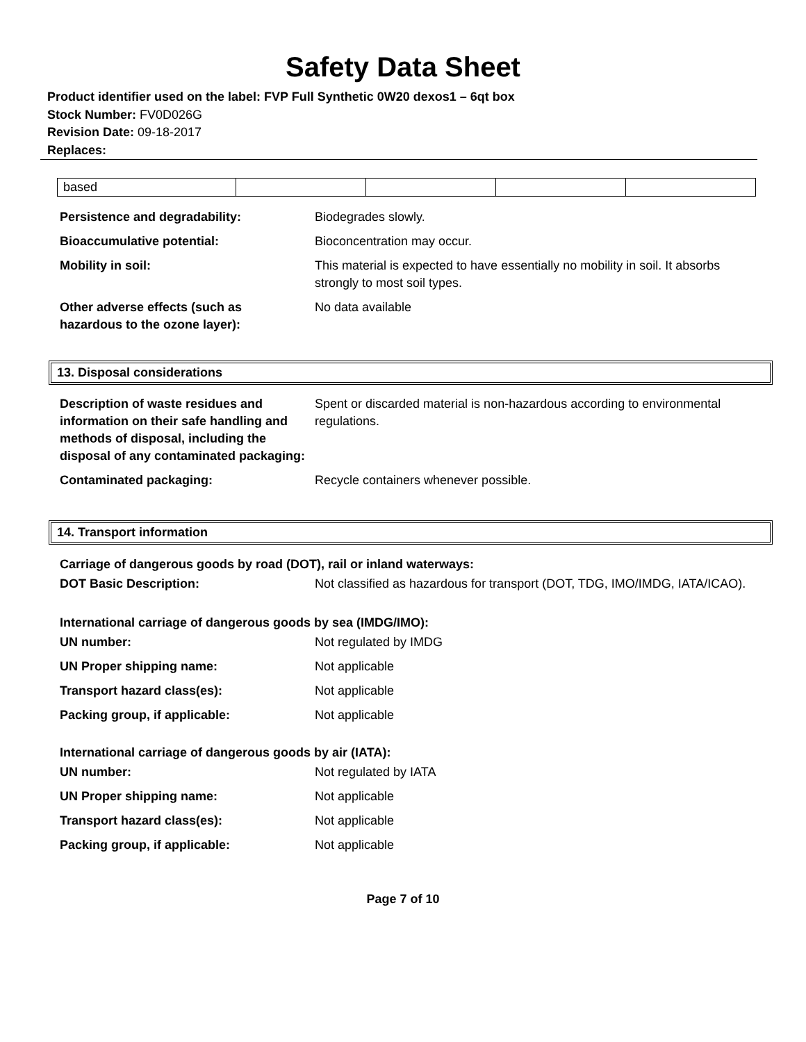Safety Data Sheet
Product identifier used on the label: FVP Full Synthetic 0W20 dexos1 – 6qt box
Stock Number: FV0D026G
Revision Date: 09-18-2017
Replaces:
| based | | | | |
| Persistence and degradability: | Biodegrades slowly. |
| Bioaccumulative potential: | Bioconcentration may occur. |
| Mobility in soil: | This material is expected to have essentially no mobility in soil. It absorbs strongly to most soil types. |
| Other adverse effects (such as hazardous to the ozone layer): | No data available |
13. Disposal considerations
| Description of waste residues and information on their safe handling and methods of disposal, including the disposal of any contaminated packaging: | Spent or discarded material is non-hazardous according to environmental regulations. |
| Contaminated packaging: | Recycle containers whenever possible. |
14. Transport information
Carriage of dangerous goods by road (DOT), rail or inland waterways:
| DOT Basic Description: | Not classified as hazardous for transport (DOT, TDG, IMO/IMDG, IATA/ICAO). |
International carriage of dangerous goods by sea (IMDG/IMO):
| UN number: | Not regulated by IMDG |
| UN Proper shipping name: | Not applicable |
| Transport hazard class(es): | Not applicable |
| Packing group, if applicable: | Not applicable |
International carriage of dangerous goods by air (IATA):
| UN number: | Not regulated by IATA |
| UN Proper shipping name: | Not applicable |
| Transport hazard class(es): | Not applicable |
| Packing group, if applicable: | Not applicable |
Page 7 of 10